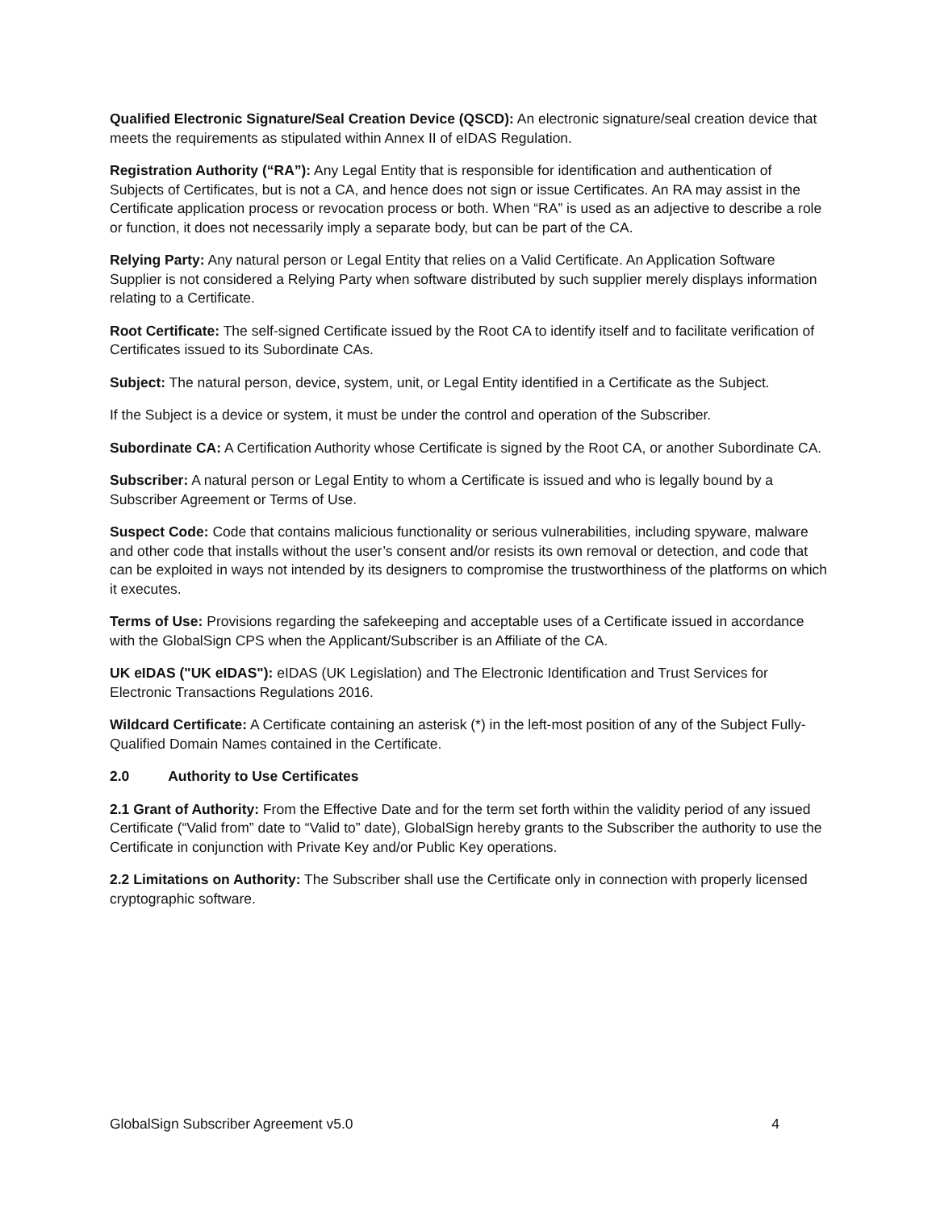Qualified Electronic Signature/Seal Creation Device (QSCD): An electronic signature/seal creation device that meets the requirements as stipulated within Annex II of eIDAS Regulation.
Registration Authority (“RA”): Any Legal Entity that is responsible for identification and authentication of Subjects of Certificates, but is not a CA, and hence does not sign or issue Certificates. An RA may assist in the Certificate application process or revocation process or both. When “RA” is used as an adjective to describe a role or function, it does not necessarily imply a separate body, but can be part of the CA.
Relying Party: Any natural person or Legal Entity that relies on a Valid Certificate. An Application Software Supplier is not considered a Relying Party when software distributed by such supplier merely displays information relating to a Certificate.
Root Certificate: The self-signed Certificate issued by the Root CA to identify itself and to facilitate verification of Certificates issued to its Subordinate CAs.
Subject: The natural person, device, system, unit, or Legal Entity identified in a Certificate as the Subject.
If the Subject is a device or system, it must be under the control and operation of the Subscriber.
Subordinate CA: A Certification Authority whose Certificate is signed by the Root CA, or another Subordinate CA.
Subscriber: A natural person or Legal Entity to whom a Certificate is issued and who is legally bound by a Subscriber Agreement or Terms of Use.
Suspect Code: Code that contains malicious functionality or serious vulnerabilities, including spyware, malware and other code that installs without the user’s consent and/or resists its own removal or detection, and code that can be exploited in ways not intended by its designers to compromise the trustworthiness of the platforms on which it executes.
Terms of Use: Provisions regarding the safekeeping and acceptable uses of a Certificate issued in accordance with the GlobalSign CPS when the Applicant/Subscriber is an Affiliate of the CA.
UK eIDAS ("UK eIDAS"): eIDAS (UK Legislation) and The Electronic Identification and Trust Services for Electronic Transactions Regulations 2016.
Wildcard Certificate: A Certificate containing an asterisk (*) in the left-most position of any of the Subject Fully-Qualified Domain Names contained in the Certificate.
2.0 Authority to Use Certificates
2.1 Grant of Authority: From the Effective Date and for the term set forth within the validity period of any issued Certificate (“Valid from” date to “Valid to” date), GlobalSign hereby grants to the Subscriber the authority to use the Certificate in conjunction with Private Key and/or Public Key operations.
2.2 Limitations on Authority: The Subscriber shall use the Certificate only in connection with properly licensed cryptographic software.
GlobalSign Subscriber Agreement v5.0 4